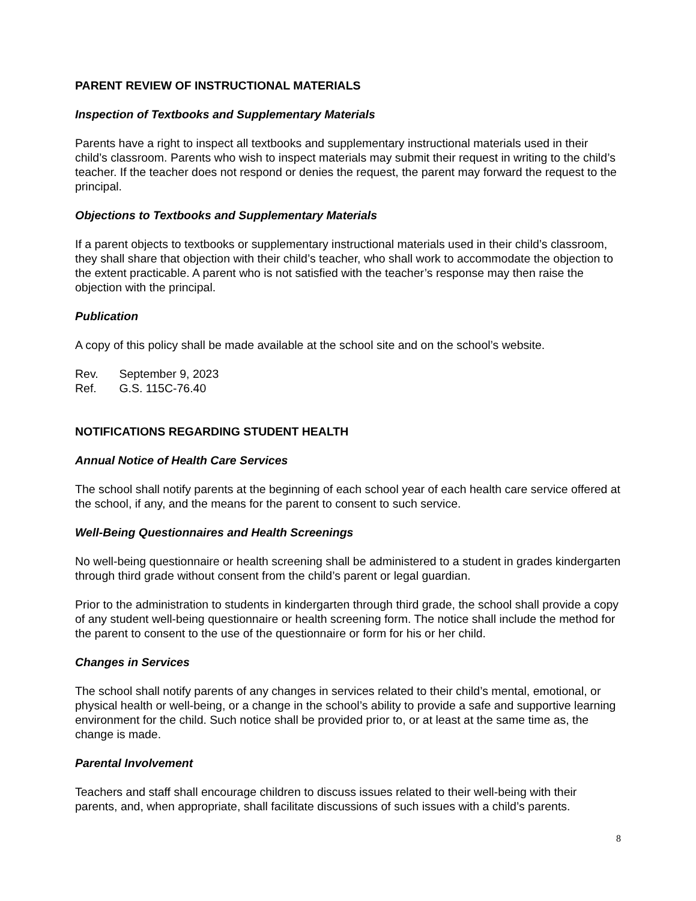PARENT REVIEW OF INSTRUCTIONAL MATERIALS
Inspection of Textbooks and Supplementary Materials
Parents have a right to inspect all textbooks and supplementary instructional materials used in their child’s classroom. Parents who wish to inspect materials may submit their request in writing to the child’s teacher. If the teacher does not respond or denies the request, the parent may forward the request to the principal.
Objections to Textbooks and Supplementary Materials
If a parent objects to textbooks or supplementary instructional materials used in their child’s classroom, they shall share that objection with their child’s teacher, who shall work to accommodate the objection to the extent practicable. A parent who is not satisfied with the teacher’s response may then raise the objection with the principal.
Publication
A copy of this policy shall be made available at the school site and on the school’s website.
Rev. September 9, 2023
Ref. G.S. 115C-76.40
NOTIFICATIONS REGARDING STUDENT HEALTH
Annual Notice of Health Care Services
The school shall notify parents at the beginning of each school year of each health care service offered at the school, if any, and the means for the parent to consent to such service.
Well-Being Questionnaires and Health Screenings
No well-being questionnaire or health screening shall be administered to a student in grades kindergarten through third grade without consent from the child’s parent or legal guardian.
Prior to the administration to students in kindergarten through third grade, the school shall provide a copy of any student well-being questionnaire or health screening form. The notice shall include the method for the parent to consent to the use of the questionnaire or form for his or her child.
Changes in Services
The school shall notify parents of any changes in services related to their child’s mental, emotional, or physical health or well-being, or a change in the school’s ability to provide a safe and supportive learning environment for the child. Such notice shall be provided prior to, or at least at the same time as, the change is made.
Parental Involvement
Teachers and staff shall encourage children to discuss issues related to their well-being with their parents, and, when appropriate, shall facilitate discussions of such issues with a child’s parents.
8